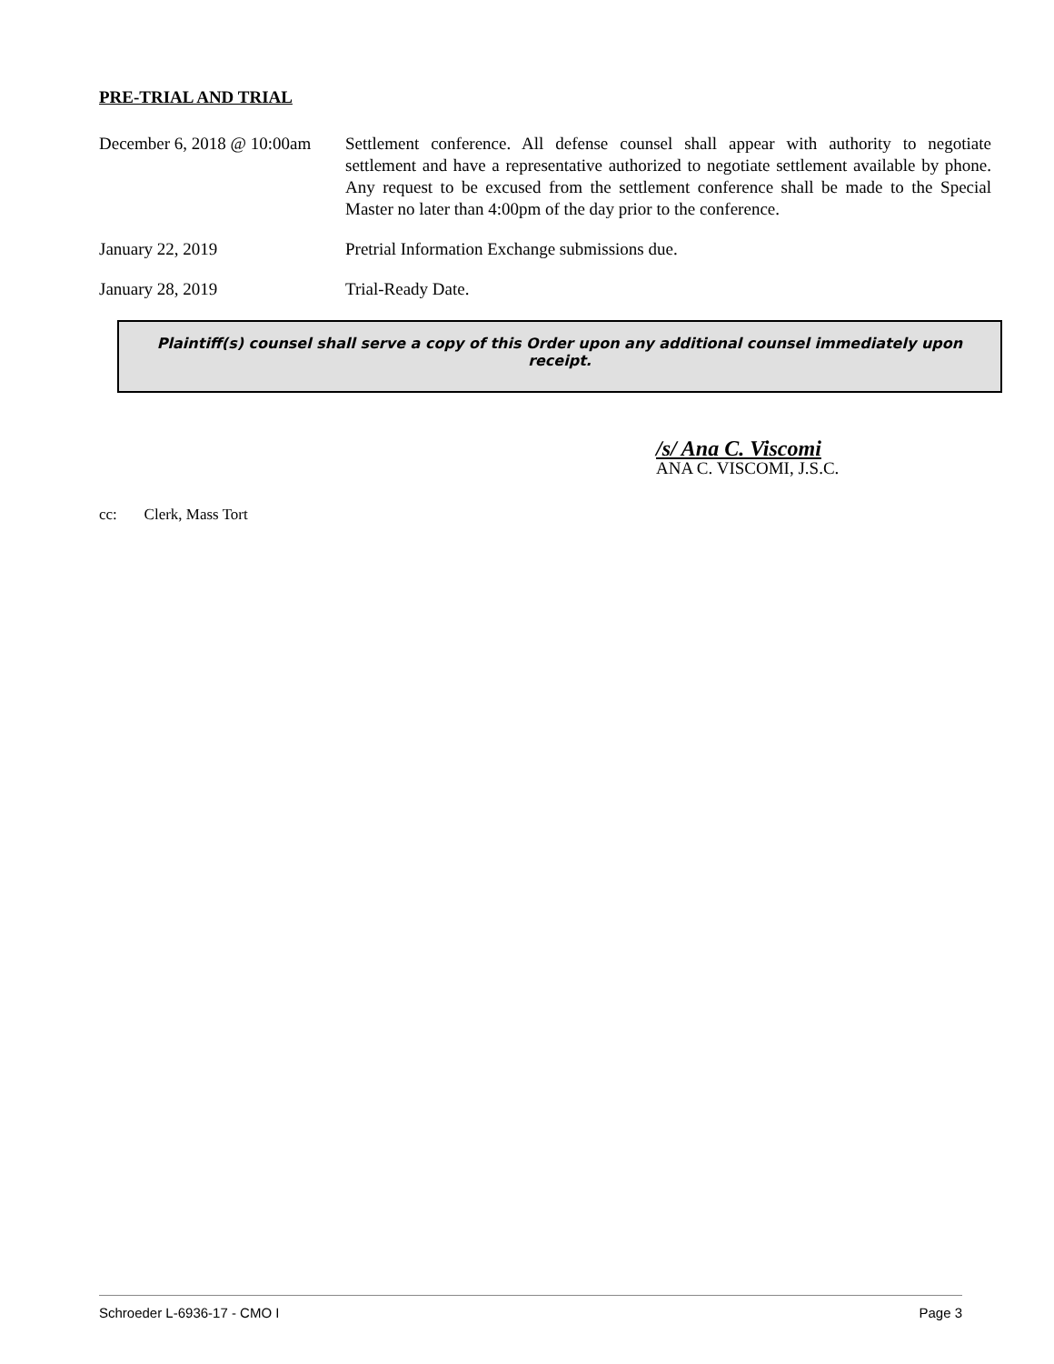PRE-TRIAL AND TRIAL
December 6, 2018 @ 10:00am
Settlement conference. All defense counsel shall appear with authority to negotiate settlement and have a representative authorized to negotiate settlement available by phone. Any request to be excused from the settlement conference shall be made to the Special Master no later than 4:00pm of the day prior to the conference.
January 22, 2019 Pretrial Information Exchange submissions due.
January 28, 2019 Trial-Ready Date.
Plaintiff(s) counsel shall serve a copy of this Order upon any additional counsel immediately upon receipt.
/s/ Ana C. Viscomi
ANA C. VISCOMI, J.S.C.
cc: Clerk, Mass Tort
Schroeder L-6936-17 - CMO I Page 3